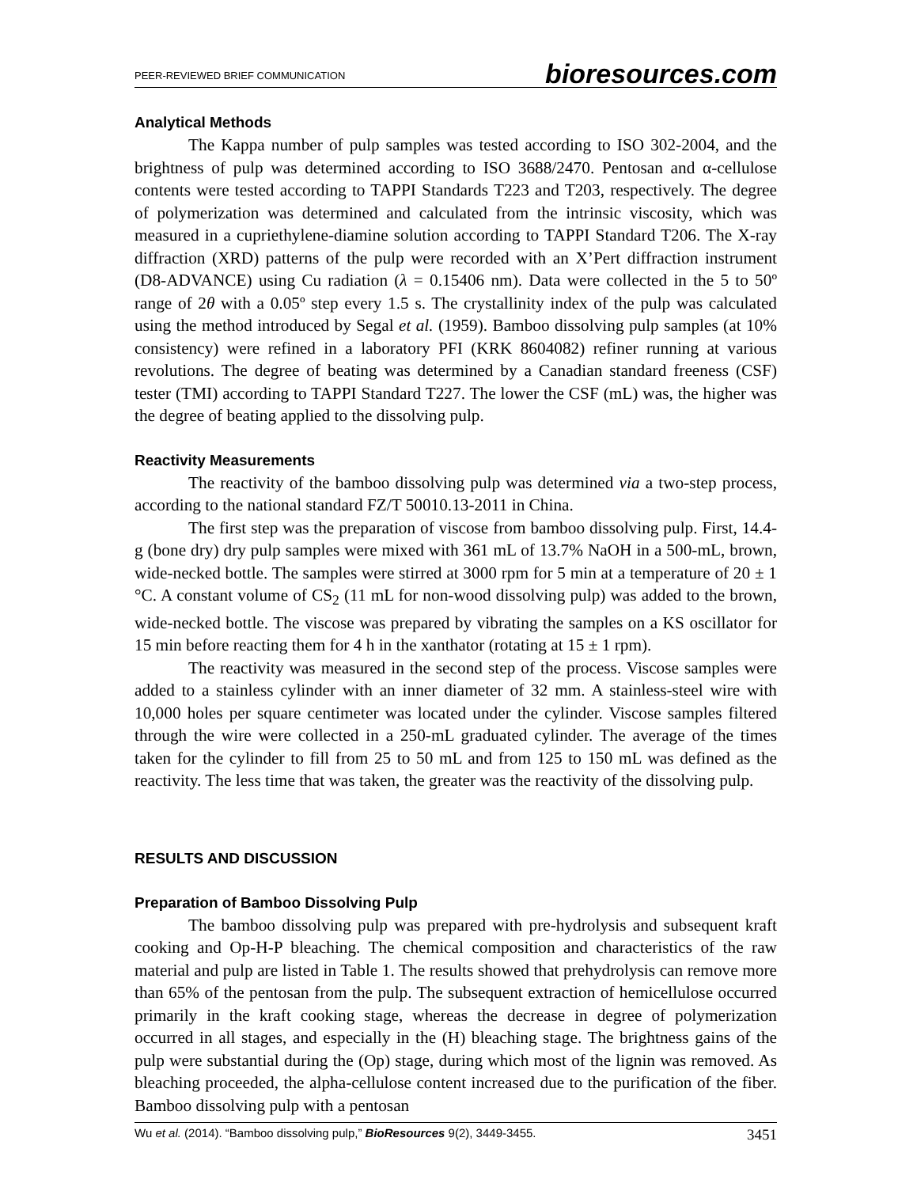PEER-REVIEWED BRIEF COMMUNICATION bioresources.com
Analytical Methods
The Kappa number of pulp samples was tested according to ISO 302-2004, and the brightness of pulp was determined according to ISO 3688/2470. Pentosan and α-cellulose contents were tested according to TAPPI Standards T223 and T203, respectively. The degree of polymerization was determined and calculated from the intrinsic viscosity, which was measured in a cupriethylene-diamine solution according to TAPPI Standard T206. The X-ray diffraction (XRD) patterns of the pulp were recorded with an X’Pert diffraction instrument (D8-ADVANCE) using Cu radiation (λ = 0.15406 nm). Data were collected in the 5 to 50º range of 2θ with a 0.05º step every 1.5 s. The crystallinity index of the pulp was calculated using the method introduced by Segal et al. (1959). Bamboo dissolving pulp samples (at 10% consistency) were refined in a laboratory PFI (KRK 8604082) refiner running at various revolutions. The degree of beating was determined by a Canadian standard freeness (CSF) tester (TMI) according to TAPPI Standard T227. The lower the CSF (mL) was, the higher was the degree of beating applied to the dissolving pulp.
Reactivity Measurements
The reactivity of the bamboo dissolving pulp was determined via a two-step process, according to the national standard FZ/T 50010.13-2011 in China.
The first step was the preparation of viscose from bamboo dissolving pulp. First, 14.4-g (bone dry) dry pulp samples were mixed with 361 mL of 13.7% NaOH in a 500-mL, brown, wide-necked bottle. The samples were stirred at 3000 rpm for 5 min at a temperature of 20 ± 1 °C. A constant volume of CS<sub>2</sub> (11 mL for non-wood dissolving pulp) was added to the brown, wide-necked bottle. The viscose was prepared by vibrating the samples on a KS oscillator for 15 min before reacting them for 4 h in the xanthator (rotating at 15 ± 1 rpm).
The reactivity was measured in the second step of the process. Viscose samples were added to a stainless cylinder with an inner diameter of 32 mm. A stainless-steel wire with 10,000 holes per square centimeter was located under the cylinder. Viscose samples filtered through the wire were collected in a 250-mL graduated cylinder. The average of the times taken for the cylinder to fill from 25 to 50 mL and from 125 to 150 mL was defined as the reactivity. The less time that was taken, the greater was the reactivity of the dissolving pulp.
RESULTS AND DISCUSSION
Preparation of Bamboo Dissolving Pulp
The bamboo dissolving pulp was prepared with pre-hydrolysis and subsequent kraft cooking and Op-H-P bleaching. The chemical composition and characteristics of the raw material and pulp are listed in Table 1. The results showed that prehydrolysis can remove more than 65% of the pentosan from the pulp. The subsequent extraction of hemicellulose occurred primarily in the kraft cooking stage, whereas the decrease in degree of polymerization occurred in all stages, and especially in the (H) bleaching stage. The brightness gains of the pulp were substantial during the (Op) stage, during which most of the lignin was removed. As bleaching proceeded, the alpha-cellulose content increased due to the purification of the fiber. Bamboo dissolving pulp with a pentosan
Wu et al. (2014). “Bamboo dissolving pulp,” BioResources 9(2), 3449-3455. 3451